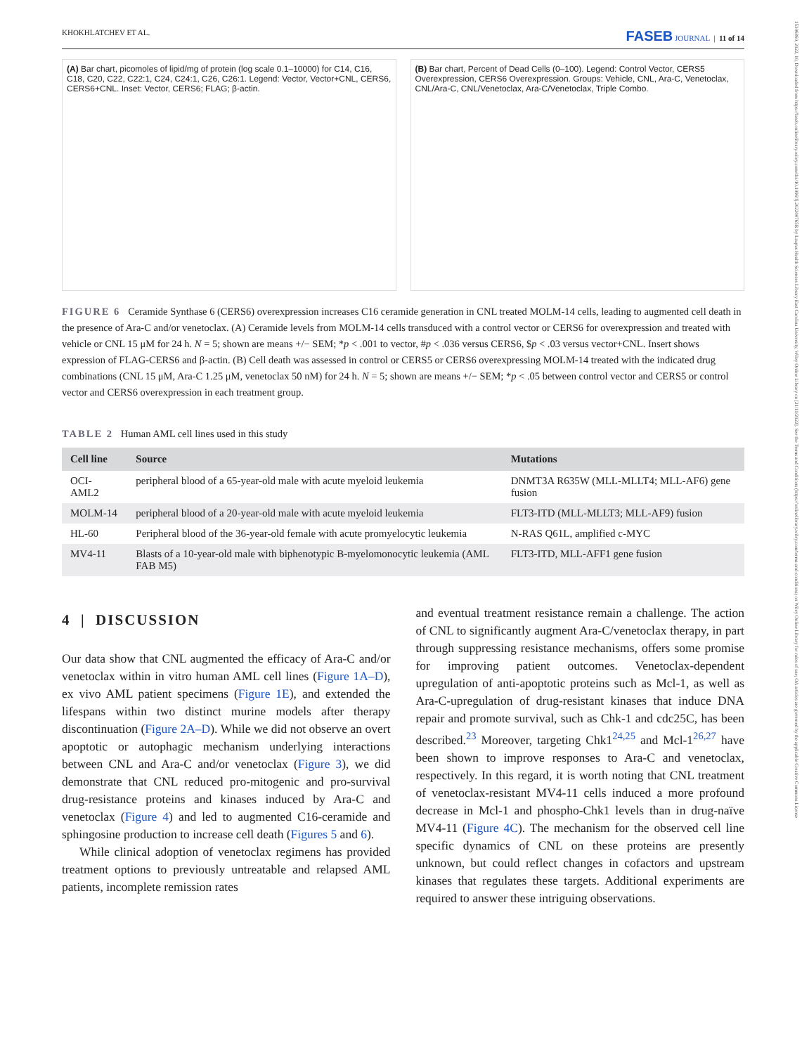15306860, 2022, 10, Downloaded from https://faseb.onlinelibrary.wiley.com/doi/10.1096/fj.202200765R by Laupus Health Sciences Library East Carolina University, Wiley Online Library on [21/11/2022]. See the Terms and Conditions (https://onlinelibrary.wiley.com/terms-and-conditions) on Wiley Online Library for rules of use; OA articles are governed by the applicable Creative Commons License
KHOKHLATCHEV ET AL. FASEB JOURNAL | 11 of 14
(A) Bar chart, picomoles of lipid/mg of protein (log scale 0.1–10000) for C14, C16, C18, C20, C22, C22:1, C24, C24:1, C26, C26:1. Legend: Vector, Vector+CNL, CERS6, CERS6+CNL. Inset: Vector, CERS6; FLAG; β-actin.
(B) Bar chart, Percent of Dead Cells (0–100). Legend: Control Vector, CERS5 Overexpression, CERS6 Overexpression. Groups: Vehicle, CNL, Ara-C, Venetoclax, CNL/Ara-C, CNL/Venetoclax, Ara-C/Venetoclax, Triple Combo.
FIGURE 6 Ceramide Synthase 6 (CERS6) overexpression increases C16 ceramide generation in CNL treated MOLM-14 cells, leading to augmented cell death in the presence of Ara-C and/or venetoclax. (A) Ceramide levels from MOLM-14 cells transduced with a control vector or CERS6 for overexpression and treated with vehicle or CNL 15 μM for 24 h. N = 5; shown are means +/− SEM; *p < .001 to vector, #p < .036 versus CERS6, $p < .03 versus vector+CNL. Insert shows expression of FLAG-CERS6 and β-actin. (B) Cell death was assessed in control or CERS5 or CERS6 overexpressing MOLM-14 treated with the indicated drug combinations (CNL 15 μM, Ara-C 1.25 μM, venetoclax 50 nM) for 24 h. N = 5; shown are means +/− SEM; *p < .05 between control vector and CERS5 or control vector and CERS6 overexpression in each treatment group.
TABLE 2 Human AML cell lines used in this study
| Cell line | Source | Mutations |
| --- | --- | --- |
| OCI-AML2 | peripheral blood of a 65-year-old male with acute myeloid leukemia | DNMT3A R635W (MLL-MLLT4; MLL-AF6) gene fusion |
| MOLM-14 | peripheral blood of a 20-year-old male with acute myeloid leukemia | FLT3-ITD (MLL-MLLT3; MLL-AF9) fusion |
| HL-60 | Peripheral blood of the 36-year-old female with acute promyelocytic leukemia | N-RAS Q61L, amplified c-MYC |
| MV4-11 | Blasts of a 10-year-old male with biphenotypic B-myelomonocytic leukemia (AML FAB M5) | FLT3-ITD, MLL-AFF1 gene fusion |
4 | DISCUSSION
Our data show that CNL augmented the efficacy of Ara-C and/or venetoclax within in vitro human AML cell lines (Figure 1A–D), ex vivo AML patient specimens (Figure 1E), and extended the lifespans within two distinct murine models after therapy discontinuation (Figure 2A–D). While we did not observe an overt apoptotic or autophagic mechanism underlying interactions between CNL and Ara-C and/or venetoclax (Figure 3), we did demonstrate that CNL reduced pro-mitogenic and pro-survival drug-resistance proteins and kinases induced by Ara-C and venetoclax (Figure 4) and led to augmented C16-ceramide and sphingosine production to increase cell death (Figures 5 and 6).
While clinical adoption of venetoclax regimens has provided treatment options to previously untreatable and relapsed AML patients, incomplete remission rates
and eventual treatment resistance remain a challenge. The action of CNL to significantly augment Ara-C/venetoclax therapy, in part through suppressing resistance mechanisms, offers some promise for improving patient outcomes. Venetoclax-dependent upregulation of anti-apoptotic proteins such as Mcl-1, as well as Ara-C-upregulation of drug-resistant kinases that induce DNA repair and promote survival, such as Chk-1 and cdc25C, has been described.<sup>23</sup> Moreover, targeting Chk1<sup>24,25</sup> and Mcl-1<sup>26,27</sup> have been shown to improve responses to Ara-C and venetoclax, respectively. In this regard, it is worth noting that CNL treatment of venetoclax-resistant MV4-11 cells induced a more profound decrease in Mcl-1 and phospho-Chk1 levels than in drug-naïve MV4-11 (Figure 4C). The mechanism for the observed cell line specific dynamics of CNL on these proteins are presently unknown, but could reflect changes in cofactors and upstream kinases that regulates these targets. Additional experiments are required to answer these intriguing observations.